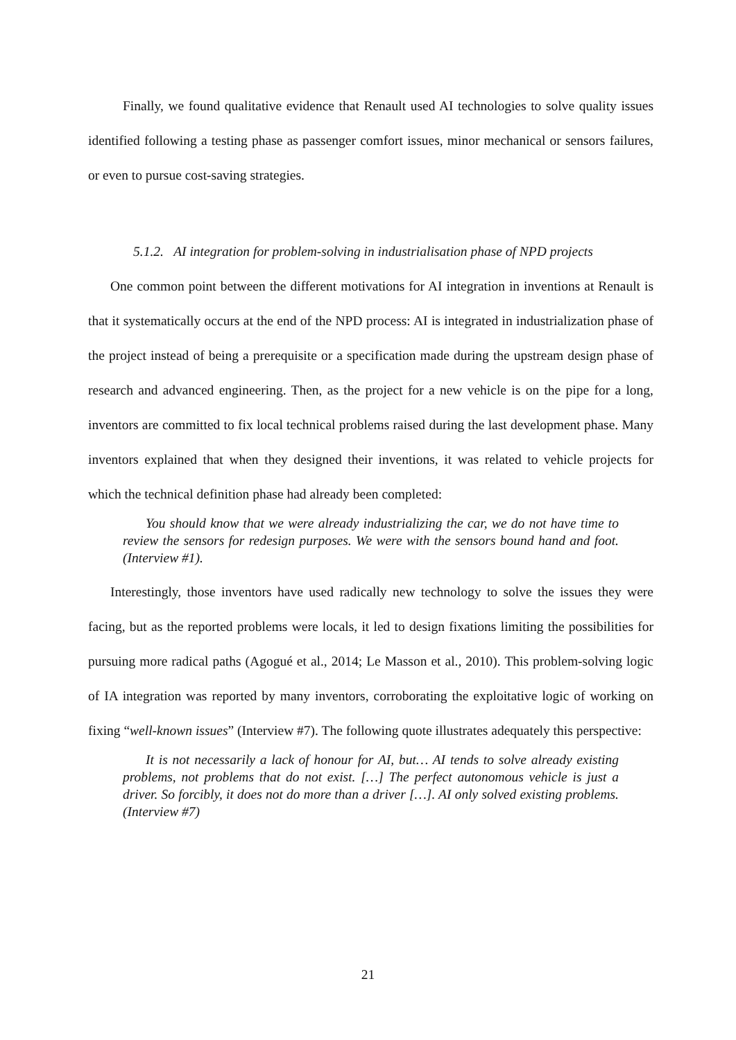Finally, we found qualitative evidence that Renault used AI technologies to solve quality issues identified following a testing phase as passenger comfort issues, minor mechanical or sensors failures, or even to pursue cost-saving strategies.
5.1.2. AI integration for problem-solving in industrialisation phase of NPD projects
One common point between the different motivations for AI integration in inventions at Renault is that it systematically occurs at the end of the NPD process: AI is integrated in industrialization phase of the project instead of being a prerequisite or a specification made during the upstream design phase of research and advanced engineering. Then, as the project for a new vehicle is on the pipe for a long, inventors are committed to fix local technical problems raised during the last development phase. Many inventors explained that when they designed their inventions, it was related to vehicle projects for which the technical definition phase had already been completed:
You should know that we were already industrializing the car, we do not have time to review the sensors for redesign purposes. We were with the sensors bound hand and foot. (Interview #1).
Interestingly, those inventors have used radically new technology to solve the issues they were facing, but as the reported problems were locals, it led to design fixations limiting the possibilities for pursuing more radical paths (Agogué et al., 2014; Le Masson et al., 2010). This problem-solving logic of IA integration was reported by many inventors, corroborating the exploitative logic of working on fixing “well-known issues” (Interview #7). The following quote illustrates adequately this perspective:
It is not necessarily a lack of honour for AI, but… AI tends to solve already existing problems, not problems that do not exist. […] The perfect autonomous vehicle is just a driver. So forcibly, it does not do more than a driver […]. AI only solved existing problems. (Interview #7)
21